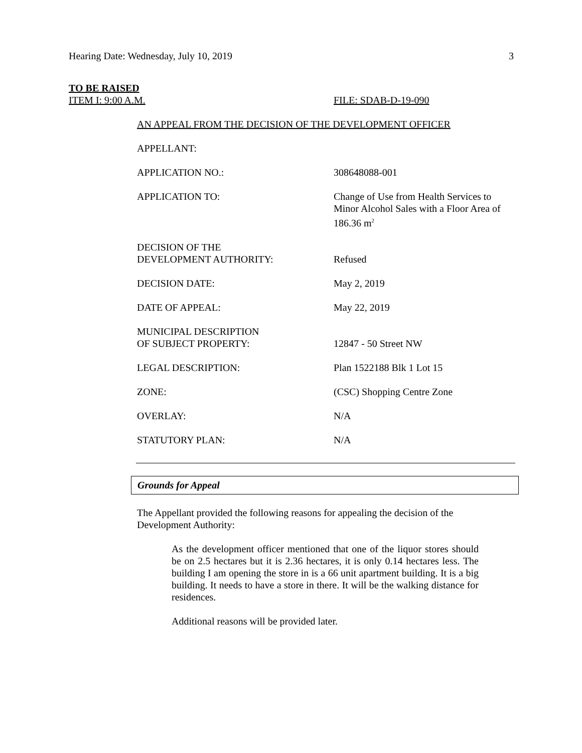Hearing Date: Wednesday, July 10, 2019 3
TO BE RAISED
ITEM I: 9:00 A.M. FILE: SDAB-D-19-090
AN APPEAL FROM THE DECISION OF THE DEVELOPMENT OFFICER
| APPELLANT: | |
| APPLICATION NO.: | 308648088-001 |
| APPLICATION TO: | Change of Use from Health Services to Minor Alcohol Sales with a Floor Area of 186.36 m<sup>2</sup> |
| DECISION OF THE DEVELOPMENT AUTHORITY: | Refused |
| DECISION DATE: | May 2, 2019 |
| DATE OF APPEAL: | May 22, 2019 |
| MUNICIPAL DESCRIPTION OF SUBJECT PROPERTY: | 12847 - 50 Street NW |
| LEGAL DESCRIPTION: | Plan 1522188 Blk 1 Lot 15 |
| ZONE: | (CSC) Shopping Centre Zone |
| OVERLAY: | N/A |
| STATUTORY PLAN: | N/A |
Grounds for Appeal
The Appellant provided the following reasons for appealing the decision of the
Development Authority:
As the development officer mentioned that one of the liquor stores should be on 2.5 hectares but it is 2.36 hectares, it is only 0.14 hectares less. The building I am opening the store in is a 66 unit apartment building. It is a big building. It needs to have a store in there. It will be the walking distance for residences.
Additional reasons will be provided later.